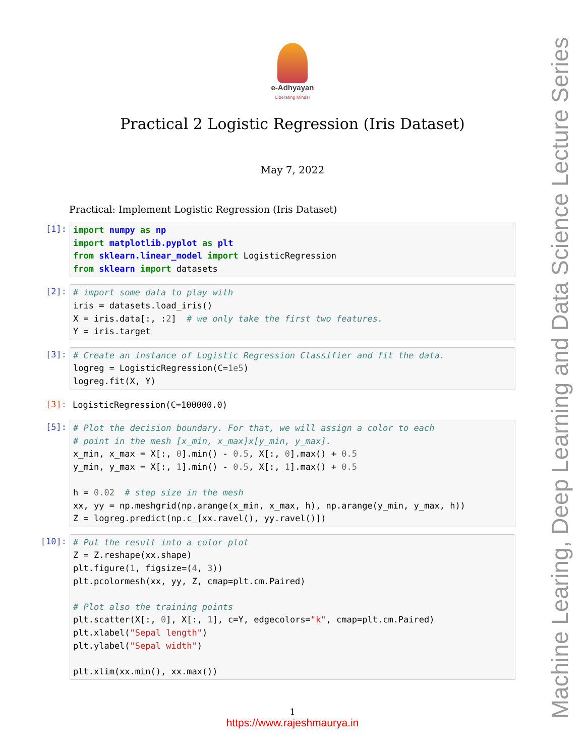Machine Learing, Deep Learning and Data Science Lecture Series
e-Adhyayan
Liberating Minds!
Practical 2 Logistic Regression (Iris Dataset)
May 7, 2022
Practical: Implement Logistic Regression (Iris Dataset)
[1]:
import numpy as np
import matplotlib.pyplot as plt
from sklearn.linear_model import LogisticRegression
from sklearn import datasets
[2]:
# import some data to play with
iris = datasets.load_iris()
X = iris.data[:, :2]  # we only take the first two features.
Y = iris.target
[3]:
# Create an instance of Logistic Regression Classifier and fit the data.
logreg = LogisticRegression(C=1e5)
logreg.fit(X, Y)
[3]:
LogisticRegression(C=100000.0)
[5]:
# Plot the decision boundary. For that, we will assign a color to each
# point in the mesh [x_min, x_max]x[y_min, y_max].
x_min, x_max = X[:, 0].min() - 0.5, X[:, 0].max() + 0.5
y_min, y_max = X[:, 1].min() - 0.5, X[:, 1].max() + 0.5

h = 0.02  # step size in the mesh
xx, yy = np.meshgrid(np.arange(x_min, x_max, h), np.arange(y_min, y_max, h))
Z = logreg.predict(np.c_[xx.ravel(), yy.ravel()])
[10]:
# Put the result into a color plot
Z = Z.reshape(xx.shape)
plt.figure(1, figsize=(4, 3))
plt.pcolormesh(xx, yy, Z, cmap=plt.cm.Paired)

# Plot also the training points
plt.scatter(X[:, 0], X[:, 1], c=Y, edgecolors="k", cmap=plt.cm.Paired)
plt.xlabel("Sepal length")
plt.ylabel("Sepal width")

plt.xlim(xx.min(), xx.max())
1
https://www.rajeshmaurya.in